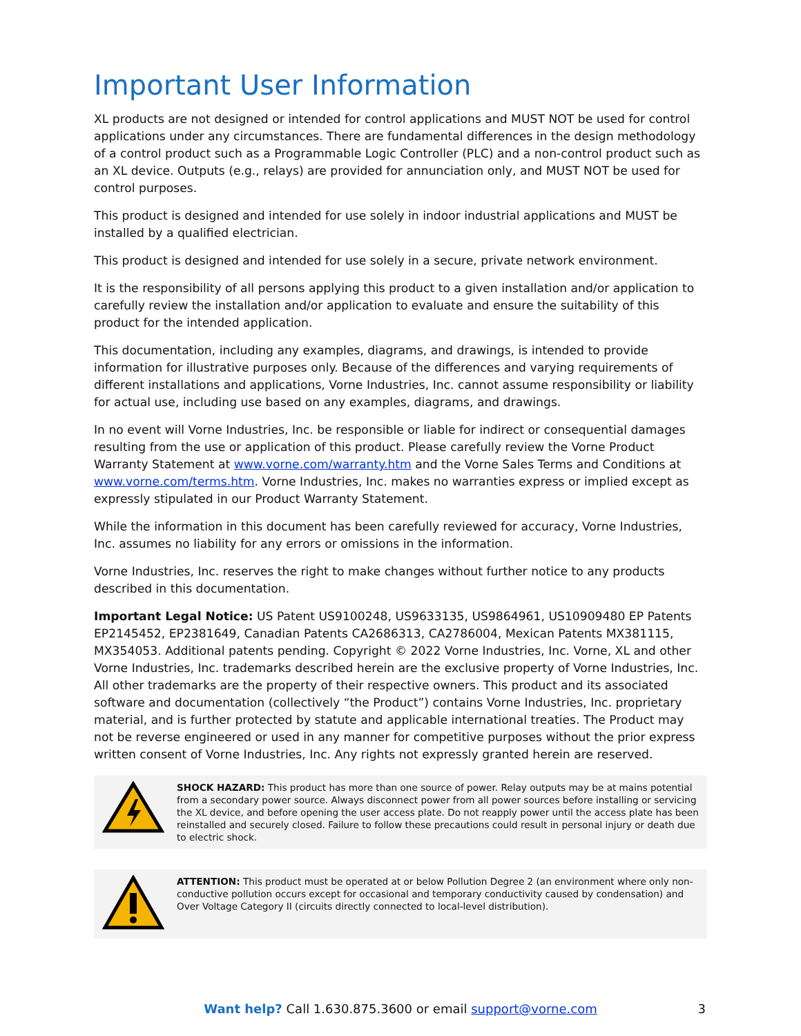Important User Information
XL products are not designed or intended for control applications and MUST NOT be used for control applications under any circumstances. There are fundamental differences in the design methodology of a control product such as a Programmable Logic Controller (PLC) and a non-control product such as an XL device. Outputs (e.g., relays) are provided for annunciation only, and MUST NOT be used for control purposes.
This product is designed and intended for use solely in indoor industrial applications and MUST be installed by a qualified electrician.
This product is designed and intended for use solely in a secure, private network environment.
It is the responsibility of all persons applying this product to a given installation and/or application to carefully review the installation and/or application to evaluate and ensure the suitability of this product for the intended application.
This documentation, including any examples, diagrams, and drawings, is intended to provide information for illustrative purposes only. Because of the differences and varying requirements of different installations and applications, Vorne Industries, Inc. cannot assume responsibility or liability for actual use, including use based on any examples, diagrams, and drawings.
In no event will Vorne Industries, Inc. be responsible or liable for indirect or consequential damages resulting from the use or application of this product. Please carefully review the Vorne Product Warranty Statement at www.vorne.com/warranty.htm and the Vorne Sales Terms and Conditions at www.vorne.com/terms.htm. Vorne Industries, Inc. makes no warranties express or implied except as expressly stipulated in our Product Warranty Statement.
While the information in this document has been carefully reviewed for accuracy, Vorne Industries, Inc. assumes no liability for any errors or omissions in the information.
Vorne Industries, Inc. reserves the right to make changes without further notice to any products described in this documentation.
Important Legal Notice: US Patent US9100248, US9633135, US9864961, US10909480 EP Patents EP2145452, EP2381649, Canadian Patents CA2686313, CA2786004, Mexican Patents MX381115, MX354053. Additional patents pending. Copyright © 2022 Vorne Industries, Inc. Vorne, XL and other Vorne Industries, Inc. trademarks described herein are the exclusive property of Vorne Industries, Inc. All other trademarks are the property of their respective owners. This product and its associated software and documentation (collectively “the Product”) contains Vorne Industries, Inc. proprietary material, and is further protected by statute and applicable international treaties. The Product may not be reverse engineered or used in any manner for competitive purposes without the prior express written consent of Vorne Industries, Inc. Any rights not expressly granted herein are reserved.
SHOCK HAZARD: This product has more than one source of power. Relay outputs may be at mains potential from a secondary power source. Always disconnect power from all power sources before installing or servicing the XL device, and before opening the user access plate. Do not reapply power until the access plate has been reinstalled and securely closed. Failure to follow these precautions could result in personal injury or death due to electric shock.
ATTENTION: This product must be operated at or below Pollution Degree 2 (an environment where only non-conductive pollution occurs except for occasional and temporary conductivity caused by condensation) and Over Voltage Category II (circuits directly connected to local-level distribution).
Want help? Call 1.630.875.3600 or email support@vorne.com
3